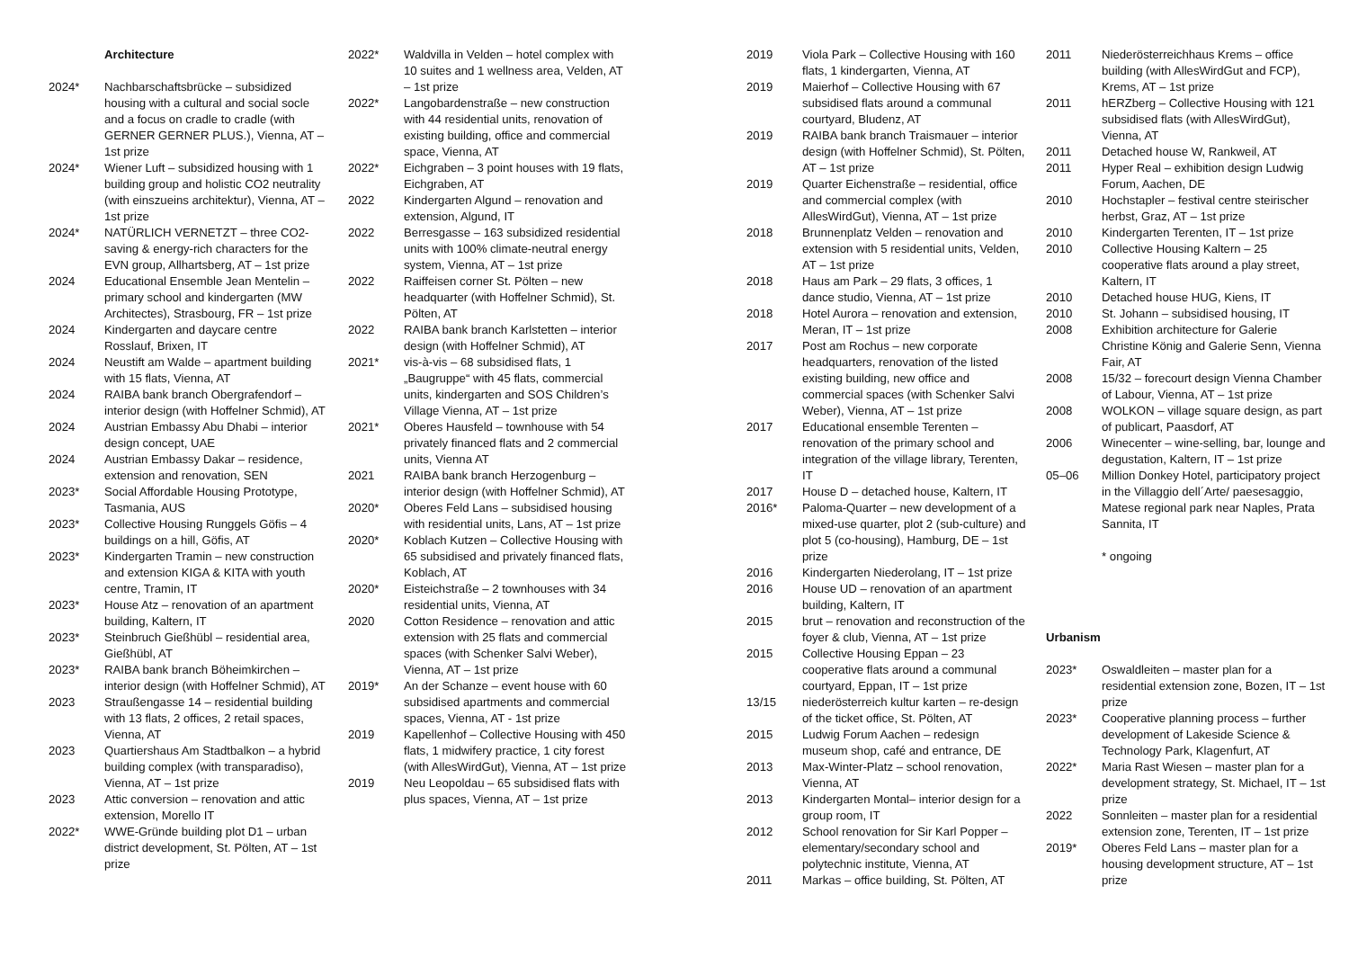Architecture
2024* Nachbarschaftsbrücke – subsidized housing with a cultural and social socle and a focus on cradle to cradle (with GERNER GERNER PLUS.), Vienna, AT – 1st prize
2024* Wiener Luft – subsidized housing with 1 building group and holistic CO2 neutrality (with einszueins architektur), Vienna, AT – 1st prize
2024* NATÜRLICH VERNETZT – three CO2-saving & energy-rich characters for the EVN group, Allhartsberg, AT – 1st prize
2024 Educational Ensemble Jean Mentelin – primary school and kindergarten (MW Architectes), Strasbourg, FR – 1st prize
2024 Kindergarten and daycare centre Rosslauf, Brixen, IT
2024 Neustift am Walde – apartment building with 15 flats, Vienna, AT
2024 RAIBA bank branch Obergrafendorf – interior design (with Hoffelner Schmid), AT
2024 Austrian Embassy Abu Dhabi – interior design concept, UAE
2024 Austrian Embassy Dakar – residence, extension and renovation, SEN
2023* Social Affordable Housing Prototype, Tasmania, AUS
2023* Collective Housing Runggels Göfis – 4 buildings on a hill, Göfis, AT
2023* Kindergarten Tramin – new construction and extension KIGA & KITA with youth centre, Tramin, IT
2023* House Atz – renovation of an apartment building, Kaltern, IT
2023* Steinbruch Gießhübl – residential area, Gießhübl, AT
2023* RAIBA bank branch Böheimkirchen – interior design (with Hoffelner Schmid), AT
2023 Straußengasse 14 – residential building with 13 flats, 2 offices, 2 retail spaces, Vienna, AT
2023 Quartiershaus Am Stadtbalkon – a hybrid building complex (with transparadiso), Vienna, AT – 1st prize
2023 Attic conversion – renovation and attic extension, Morello IT
2022* WWE-Gründe building plot D1 – urban district development, St. Pölten, AT – 1st prize
2022* Waldvilla in Velden – hotel complex with 10 suites and 1 wellness area, Velden, AT – 1st prize
2022* Langobardenstraße – new construction with 44 residential units, renovation of existing building, office and commercial space, Vienna, AT
2022* Eichgraben – 3 point houses with 19 flats, Eichgraben, AT
2022 Kindergarten Algund – renovation and extension, Algund, IT
2022 Berresgasse – 163 subsidized residential units with 100% climate-neutral energy system, Vienna, AT – 1st prize
2022 Raiffeisen corner St. Pölten – new headquarter (with Hoffelner Schmid), St. Pölten, AT
2022 RAIBA bank branch Karlstetten – interior design (with Hoffelner Schmid), AT
2021* vis-à-vis – 68 subsidised flats, 1 „Baugruppe“ with 45 flats, commercial units, kindergarten and SOS Children’s Village Vienna, AT – 1st prize
2021* Oberes Hausfeld – townhouse with 54 privately financed flats and 2 commercial units, Vienna AT
2021 RAIBA bank branch Herzogenburg – interior design (with Hoffelner Schmid), AT
2020* Oberes Feld Lans – subsidised housing with residential units, Lans, AT – 1st prize
2020* Koblach Kutzen – Collective Housing with 65 subsidised and privately financed flats, Koblach, AT
2020* Eisteichstraße – 2 townhouses with 34 residential units, Vienna, AT
2020 Cotton Residence – renovation and attic extension with 25 flats and commercial spaces (with Schenker Salvi Weber), Vienna, AT – 1st prize
2019* An der Schanze – event house with 60 subsidised apartments and commercial spaces, Vienna, AT - 1st prize
2019 Kapellenhof – Collective Housing with 450 flats, 1 midwifery practice, 1 city forest (with AllesWirdGut), Vienna, AT – 1st prize
2019 Neu Leopoldau – 65 subsidised flats with plus spaces, Vienna, AT – 1st prize
2019 Viola Park – Collective Housing with 160 flats, 1 kindergarten, Vienna, AT
2019 Maierhof – Collective Housing with 67 subsidised flats around a communal courtyard, Bludenz, AT
2019 RAIBA bank branch Traismauer – interior design (with Hoffelner Schmid), St. Pölten, AT – 1st prize
2019 Quarter Eichenstraße – residential, office and commercial complex (with AllesWirdGut), Vienna, AT – 1st prize
2018 Brunnenplatz Velden – renovation and extension with 5 residential units, Velden, AT – 1st prize
2018 Haus am Park – 29 flats, 3 offices, 1 dance studio, Vienna, AT – 1st prize
2018 Hotel Aurora – renovation and extension, Meran, IT – 1st prize
2017 Post am Rochus – new corporate headquarters, renovation of the listed existing building, new office and commercial spaces (with Schenker Salvi Weber), Vienna, AT – 1st prize
2017 Educational ensemble Terenten – renovation of the primary school and integration of the village library, Terenten, IT
2017 House D – detached house, Kaltern, IT
2016* Paloma-Quarter – new development of a mixed-use quarter, plot 2 (sub-culture) and plot 5 (co-housing), Hamburg, DE – 1st prize
2016 Kindergarten Niederolang, IT – 1st prize
2016 House UD – renovation of an apartment building, Kaltern, IT
2015 brut – renovation and reconstruction of the foyer & club, Vienna, AT – 1st prize
2015 Collective Housing Eppan – 23 cooperative flats around a communal courtyard, Eppan, IT – 1st prize
13/15 niederösterreich kultur karten – re-design of the ticket office, St. Pölten, AT
2015 Ludwig Forum Aachen – redesign museum shop, café and entrance, DE
2013 Max-Winter-Platz – school renovation, Vienna, AT
2013 Kindergarten Montal– interior design for a group room, IT
2012 School renovation for Sir Karl Popper – elementary/secondary school and polytechnic institute, Vienna, AT
2011 Markas – office building, St. Pölten, AT
2011 Niederösterreichhaus Krems – office building (with AllesWirdGut and FCP), Krems, AT – 1st prize
2011 hERZberg – Collective Housing with 121 subsidised flats (with AllesWirdGut), Vienna, AT
2011 Detached house W, Rankweil, AT
2011 Hyper Real – exhibition design Ludwig Forum, Aachen, DE
2010 Hochstapler – festival centre steirischer herbst, Graz, AT – 1st prize
2010 Kindergarten Terenten, IT – 1st prize
2010 Collective Housing Kaltern – 25 cooperative flats around a play street, Kaltern, IT
2010 Detached house HUG, Kiens, IT
2010 St. Johann – subsidised housing, IT
2008 Exhibition architecture for Galerie Christine König and Galerie Senn, Vienna Fair, AT
2008 15/32 – forecourt design Vienna Chamber of Labour, Vienna, AT – 1st prize
2008 WOLKON – village square design, as part of publicart, Paasdorf, AT
2006 Winecenter – wine-selling, bar, lounge and degustation, Kaltern, IT – 1st prize
05–06 Million Donkey Hotel, participatory project in the Villaggio dell´Arte/ paesesaggio, Matese regional park near Naples, Prata Sannita, IT
* ongoing
Urbanism
2023* Oswaldleiten – master plan for a residential extension zone, Bozen, IT – 1st prize
2023* Cooperative planning process – further development of Lakeside Science & Technology Park, Klagenfurt, AT
2022* Maria Rast Wiesen – master plan for a development strategy, St. Michael, IT – 1st prize
2022 Sonnleiten – master plan for a residential extension zone, Terenten, IT – 1st prize
2019* Oberes Feld Lans – master plan for a housing development structure, AT – 1st prize